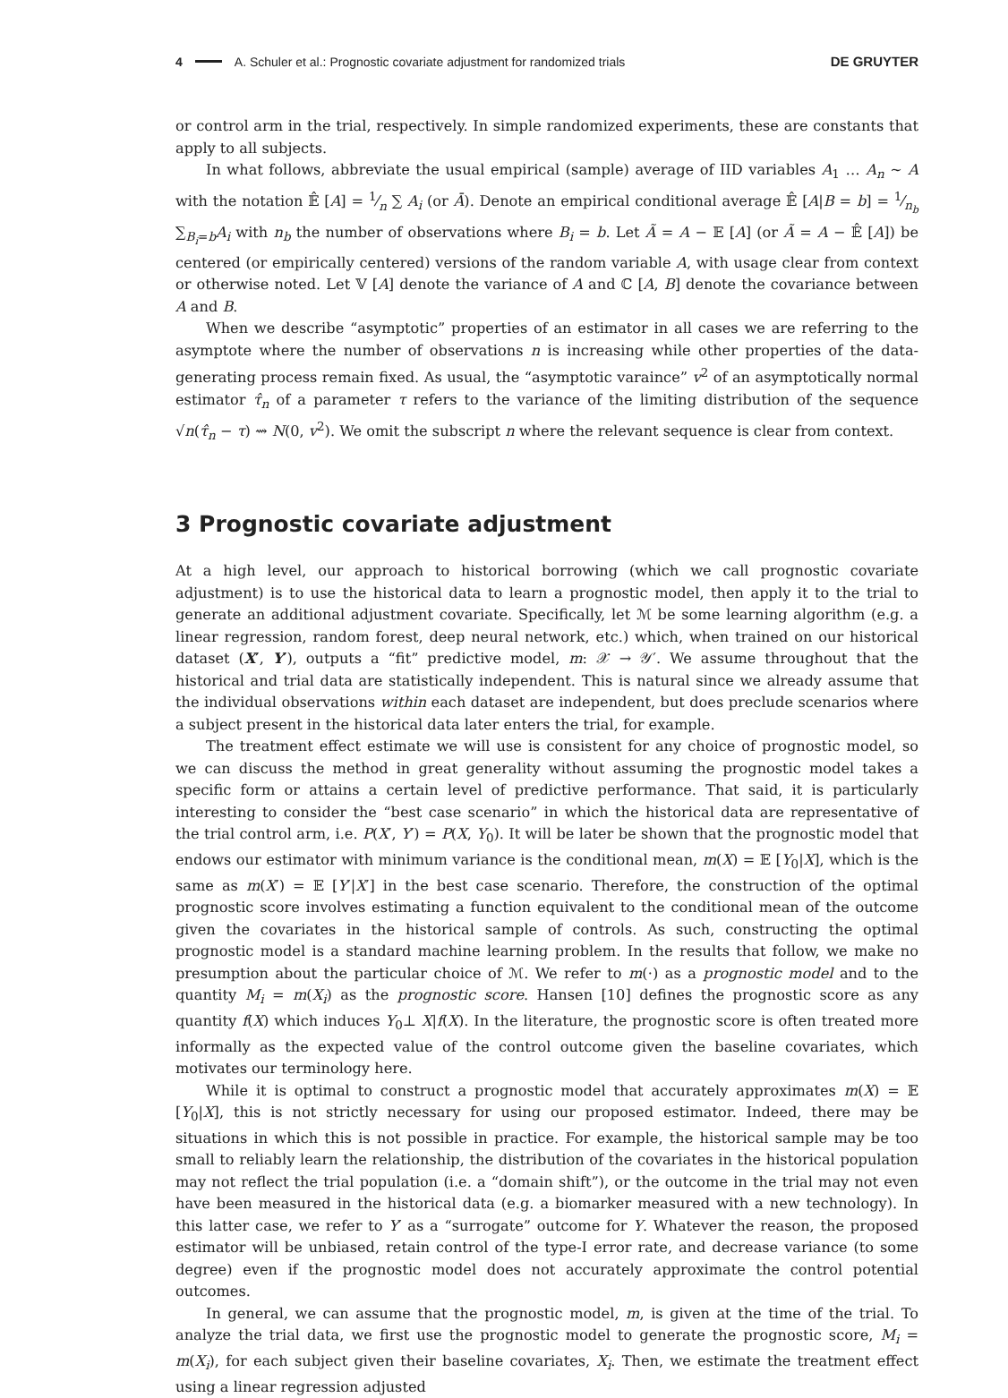4 A. Schuler et al.: Prognostic covariate adjustment for randomized trials DE GRUYTER
or control arm in the trial, respectively. In simple randomized experiments, these are constants that apply to all subjects.
In what follows, abbreviate the usual empirical (sample) average of IID variables A<sub>1</sub> … A<sub>n</sub> ∼ A with the notation 𝔼̂ [A] = 1⁄n ∑ A<sub>i</sub> (or Ā). Denote an empirical conditional average 𝔼̂ [A|B = b] = 1⁄n<sub>b</sub> ∑<sub>B<sub>i</sub>=b</sub>A<sub>i</sub> with n<sub>b</sub> the number of observations where B<sub>i</sub> = b. Let Ã = A − 𝔼 [A] (or Ã = A − 𝔼̂ [A]) be centered (or empirically centered) versions of the random variable A, with usage clear from context or otherwise noted. Let 𝕍 [A] denote the variance of A and ℂ [A, B] denote the covariance between A and B.
When we describe “asymptotic” properties of an estimator in all cases we are referring to the asymptote where the number of observations n is increasing while other properties of the data-generating process remain fixed. As usual, the “asymptotic varaince” v<sup>2</sup> of an asymptotically normal estimator τ̂<sub>n</sub> of a parameter τ refers to the variance of the limiting distribution of the sequence √n(τ̂<sub>n</sub> − τ) ⇝ N(0, v<sup>2</sup>). We omit the subscript n where the relevant sequence is clear from context.
3 Prognostic covariate adjustment
At a high level, our approach to historical borrowing (which we call prognostic covariate adjustment) is to use the historical data to learn a prognostic model, then apply it to the trial to generate an additional adjustment covariate. Specifically, let ℳ be some learning algorithm (e.g. a linear regression, random forest, deep neural network, etc.) which, when trained on our historical dataset (X′, Y′), outputs a “fit” predictive model, m: 𝒳 → 𝒴′. We assume throughout that the historical and trial data are statistically independent. This is natural since we already assume that the individual observations within each dataset are independent, but does preclude scenarios where a subject present in the historical data later enters the trial, for example.
The treatment effect estimate we will use is consistent for any choice of prognostic model, so we can discuss the method in great generality without assuming the prognostic model takes a specific form or attains a certain level of predictive performance. That said, it is particularly interesting to consider the “best case scenario” in which the historical data are representative of the trial control arm, i.e. P(X′, Y′) = P(X, Y<sub>0</sub>). It will be later be shown that the prognostic model that endows our estimator with minimum variance is the conditional mean, m(X) = 𝔼 [Y<sub>0</sub>|X], which is the same as m(X′) = 𝔼 [Y′|X′] in the best case scenario. Therefore, the construction of the optimal prognostic score involves estimating a function equivalent to the conditional mean of the outcome given the covariates in the historical sample of controls. As such, constructing the optimal prognostic model is a standard machine learning problem. In the results that follow, we make no presumption about the particular choice of ℳ. We refer to m(⋅) as a prognostic model and to the quantity M<sub>i</sub> = m(X<sub>i</sub>) as the prognostic score. Hansen [10] defines the prognostic score as any quantity f(X) which induces Y<sub>0</sub>⊥ X|f(X). In the literature, the prognostic score is often treated more informally as the expected value of the control outcome given the baseline covariates, which motivates our terminology here.
While it is optimal to construct a prognostic model that accurately approximates m(X) = 𝔼 [Y<sub>0</sub>|X], this is not strictly necessary for using our proposed estimator. Indeed, there may be situations in which this is not possible in practice. For example, the historical sample may be too small to reliably learn the relationship, the distribution of the covariates in the historical population may not reflect the trial population (i.e. a “domain shift”), or the outcome in the trial may not even have been measured in the historical data (e.g. a biomarker measured with a new technology). In this latter case, we refer to Y′ as a “surrogate” outcome for Y. Whatever the reason, the proposed estimator will be unbiased, retain control of the type-I error rate, and decrease variance (to some degree) even if the prognostic model does not accurately approximate the control potential outcomes.
In general, we can assume that the prognostic model, m, is given at the time of the trial. To analyze the trial data, we first use the prognostic model to generate the prognostic score, M<sub>i</sub> = m(X<sub>i</sub>), for each subject given their baseline covariates, X<sub>i</sub>. Then, we estimate the treatment effect using a linear regression adjusted